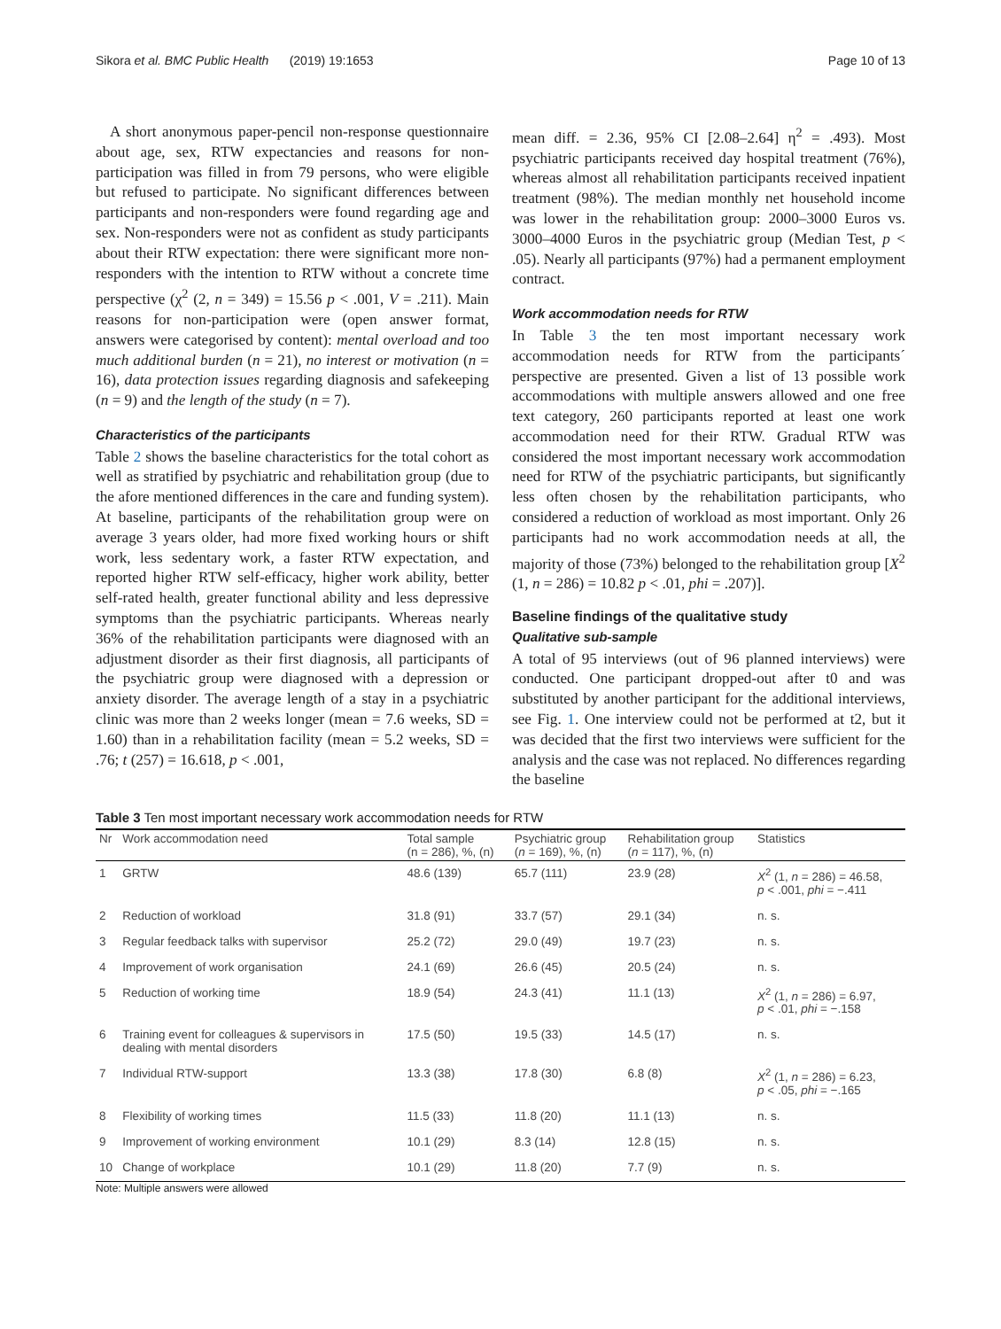Sikora et al. BMC Public Health (2019) 19:1653 Page 10 of 13
A short anonymous paper-pencil non-response questionnaire about age, sex, RTW expectancies and reasons for non-participation was filled in from 79 persons, who were eligible but refused to participate. No significant differences between participants and non-responders were found regarding age and sex. Non-responders were not as confident as study participants about their RTW expectation: there were significant more non-responders with the intention to RTW without a concrete time perspective (χ<sup>2</sup> (2, n = 349) = 15.56 p < .001, V = .211). Main reasons for non-participation were (open answer format, answers were categorised by content): mental overload and too much additional burden (n = 21), no interest or motivation (n = 16), data protection issues regarding diagnosis and safekeeping (n = 9) and the length of the study (n = 7).
Characteristics of the participants
Table 2 shows the baseline characteristics for the total cohort as well as stratified by psychiatric and rehabilitation group (due to the afore mentioned differences in the care and funding system). At baseline, participants of the rehabilitation group were on average 3 years older, had more fixed working hours or shift work, less sedentary work, a faster RTW expectation, and reported higher RTW self-efficacy, higher work ability, better self-rated health, greater functional ability and less depressive symptoms than the psychiatric participants. Whereas nearly 36% of the rehabilitation participants were diagnosed with an adjustment disorder as their first diagnosis, all participants of the psychiatric group were diagnosed with a depression or anxiety disorder. The average length of a stay in a psychiatric clinic was more than 2 weeks longer (mean = 7.6 weeks, SD = 1.60) than in a rehabilitation facility (mean = 5.2 weeks, SD = .76; t (257) = 16.618, p < .001,
mean diff. = 2.36, 95% CI [2.08–2.64] η<sup>2</sup> = .493). Most psychiatric participants received day hospital treatment (76%), whereas almost all rehabilitation participants received inpatient treatment (98%). The median monthly net household income was lower in the rehabilitation group: 2000–3000 Euros vs. 3000–4000 Euros in the psychiatric group (Median Test, p < .05). Nearly all participants (97%) had a permanent employment contract.
Work accommodation needs for RTW
In Table 3 the ten most important necessary work accommodation needs for RTW from the participants´ perspective are presented. Given a list of 13 possible work accommodations with multiple answers allowed and one free text category, 260 participants reported at least one work accommodation need for their RTW. Gradual RTW was considered the most important necessary work accommodation need for RTW of the psychiatric participants, but significantly less often chosen by the rehabilitation participants, who considered a reduction of workload as most important. Only 26 participants had no work accommodation needs at all, the majority of those (73%) belonged to the rehabilitation group [X<sup>2</sup> (1, n = 286) = 10.82 p < .01, phi = .207)].
Baseline findings of the qualitative study
Qualitative sub-sample
A total of 95 interviews (out of 96 planned interviews) were conducted. One participant dropped-out after t0 and was substituted by another participant for the additional interviews, see Fig. 1. One interview could not be performed at t2, but it was decided that the first two interviews were sufficient for the analysis and the case was not replaced. No differences regarding the baseline
Table 3 Ten most important necessary work accommodation needs for RTW
| Nr | Work accommodation need | Total sample (n = 286), %, (n) | Psychiatric group ( n = 169), %, (n) | Rehabilitation group ( n = 117), %, (n) | Statistics |
| --- | --- | --- | --- | --- | --- |
| 1 | GRTW | 48.6 (139) | 65.7 (111) | 23.9 (28) | X<sup>2</sup> (1, n = 286) = 46.58, p < .001, phi = −.411 |
| 2 | Reduction of workload | 31.8 (91) | 33.7 (57) | 29.1 (34) | n. s. |
| 3 | Regular feedback talks with supervisor | 25.2 (72) | 29.0 (49) | 19.7 (23) | n. s. |
| 4 | Improvement of work organisation | 24.1 (69) | 26.6 (45) | 20.5 (24) | n. s. |
| 5 | Reduction of working time | 18.9 (54) | 24.3 (41) | 11.1 (13) | X<sup>2</sup> (1, n = 286) = 6.97, p < .01, phi = −.158 |
| 6 | Training event for colleagues & supervisors in dealing with mental disorders | 17.5 (50) | 19.5 (33) | 14.5 (17) | n. s. |
| 7 | Individual RTW-support | 13.3 (38) | 17.8 (30) | 6.8 (8) | X<sup>2</sup> (1, n = 286) = 6.23, p < .05, phi = −.165 |
| 8 | Flexibility of working times | 11.5 (33) | 11.8 (20) | 11.1 (13) | n. s. |
| 9 | Improvement of working environment | 10.1 (29) | 8.3 (14) | 12.8 (15) | n. s. |
| 10 | Change of workplace | 10.1 (29) | 11.8 (20) | 7.7 (9) | n. s. |
Note: Multiple answers were allowed